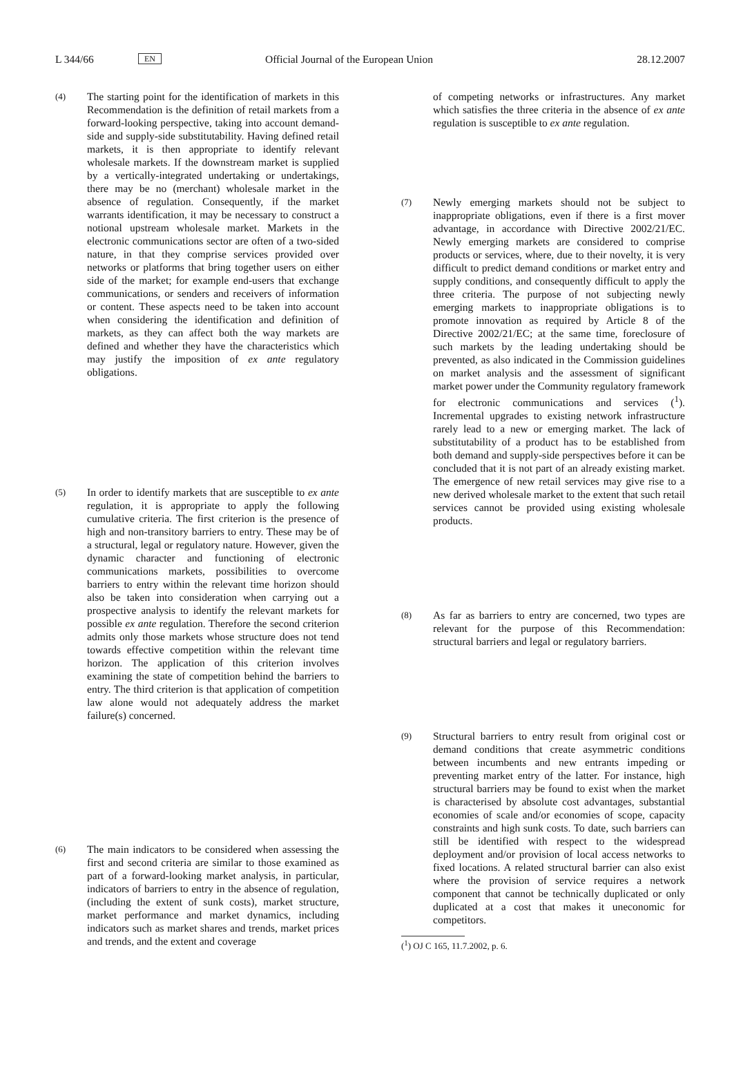L 344/66 EN Official Journal of the European Union 28.12.2007
(4)
The starting point for the identification of markets in this Recommendation is the definition of retail markets from a forward-looking perspective, taking into account demand-side and supply-side substitutability. Having defined retail markets, it is then appropriate to identify relevant wholesale markets. If the downstream market is supplied by a vertically-integrated undertaking or undertakings, there may be no (merchant) wholesale market in the absence of regulation. Consequently, if the market warrants identification, it may be necessary to construct a notional upstream wholesale market. Markets in the electronic communications sector are often of a two-sided nature, in that they comprise services provided over networks or platforms that bring together users on either side of the market; for example end-users that exchange communications, or senders and receivers of information or content. These aspects need to be taken into account when considering the identification and definition of markets, as they can affect both the way markets are defined and whether they have the characteristics which may justify the imposition of ex ante regulatory obligations.
(5)
In order to identify markets that are susceptible to ex ante regulation, it is appropriate to apply the following cumulative criteria. The first criterion is the presence of high and non-transitory barriers to entry. These may be of a structural, legal or regulatory nature. However, given the dynamic character and functioning of electronic communications markets, possibilities to overcome barriers to entry within the relevant time horizon should also be taken into consideration when carrying out a prospective analysis to identify the relevant markets for possible ex ante regulation. Therefore the second criterion admits only those markets whose structure does not tend towards effective competition within the relevant time horizon. The application of this criterion involves examining the state of competition behind the barriers to entry. The third criterion is that application of competition law alone would not adequately address the market failure(s) concerned.
(6)
The main indicators to be considered when assessing the first and second criteria are similar to those examined as part of a forward-looking market analysis, in particular, indicators of barriers to entry in the absence of regulation, (including the extent of sunk costs), market structure, market performance and market dynamics, including indicators such as market shares and trends, market prices and trends, and the extent and coverage
of competing networks or infrastructures. Any market which satisfies the three criteria in the absence of ex ante regulation is susceptible to ex ante regulation.
(7)
Newly emerging markets should not be subject to inappropriate obligations, even if there is a first mover advantage, in accordance with Directive 2002/21/EC. Newly emerging markets are considered to comprise products or services, where, due to their novelty, it is very difficult to predict demand conditions or market entry and supply conditions, and consequently difficult to apply the three criteria. The purpose of not subjecting newly emerging markets to inappropriate obligations is to promote innovation as required by Article 8 of the Directive 2002/21/EC; at the same time, foreclosure of such markets by the leading undertaking should be prevented, as also indicated in the Commission guidelines on market analysis and the assessment of significant market power under the Community regulatory framework for electronic communications and services (<sup>1</sup>). Incremental upgrades to existing network infrastructure rarely lead to a new or emerging market. The lack of substitutability of a product has to be established from both demand and supply-side perspectives before it can be concluded that it is not part of an already existing market. The emergence of new retail services may give rise to a new derived wholesale market to the extent that such retail services cannot be provided using existing wholesale products.
(8)
As far as barriers to entry are concerned, two types are relevant for the purpose of this Recommendation: structural barriers and legal or regulatory barriers.
(9)
Structural barriers to entry result from original cost or demand conditions that create asymmetric conditions between incumbents and new entrants impeding or preventing market entry of the latter. For instance, high structural barriers may be found to exist when the market is characterised by absolute cost advantages, substantial economies of scale and/or economies of scope, capacity constraints and high sunk costs. To date, such barriers can still be identified with respect to the widespread deployment and/or provision of local access networks to fixed locations. A related structural barrier can also exist where the provision of service requires a network component that cannot be technically duplicated or only duplicated at a cost that makes it uneconomic for competitors.
(<sup>1</sup>) OJ C 165, 11.7.2002, p. 6.